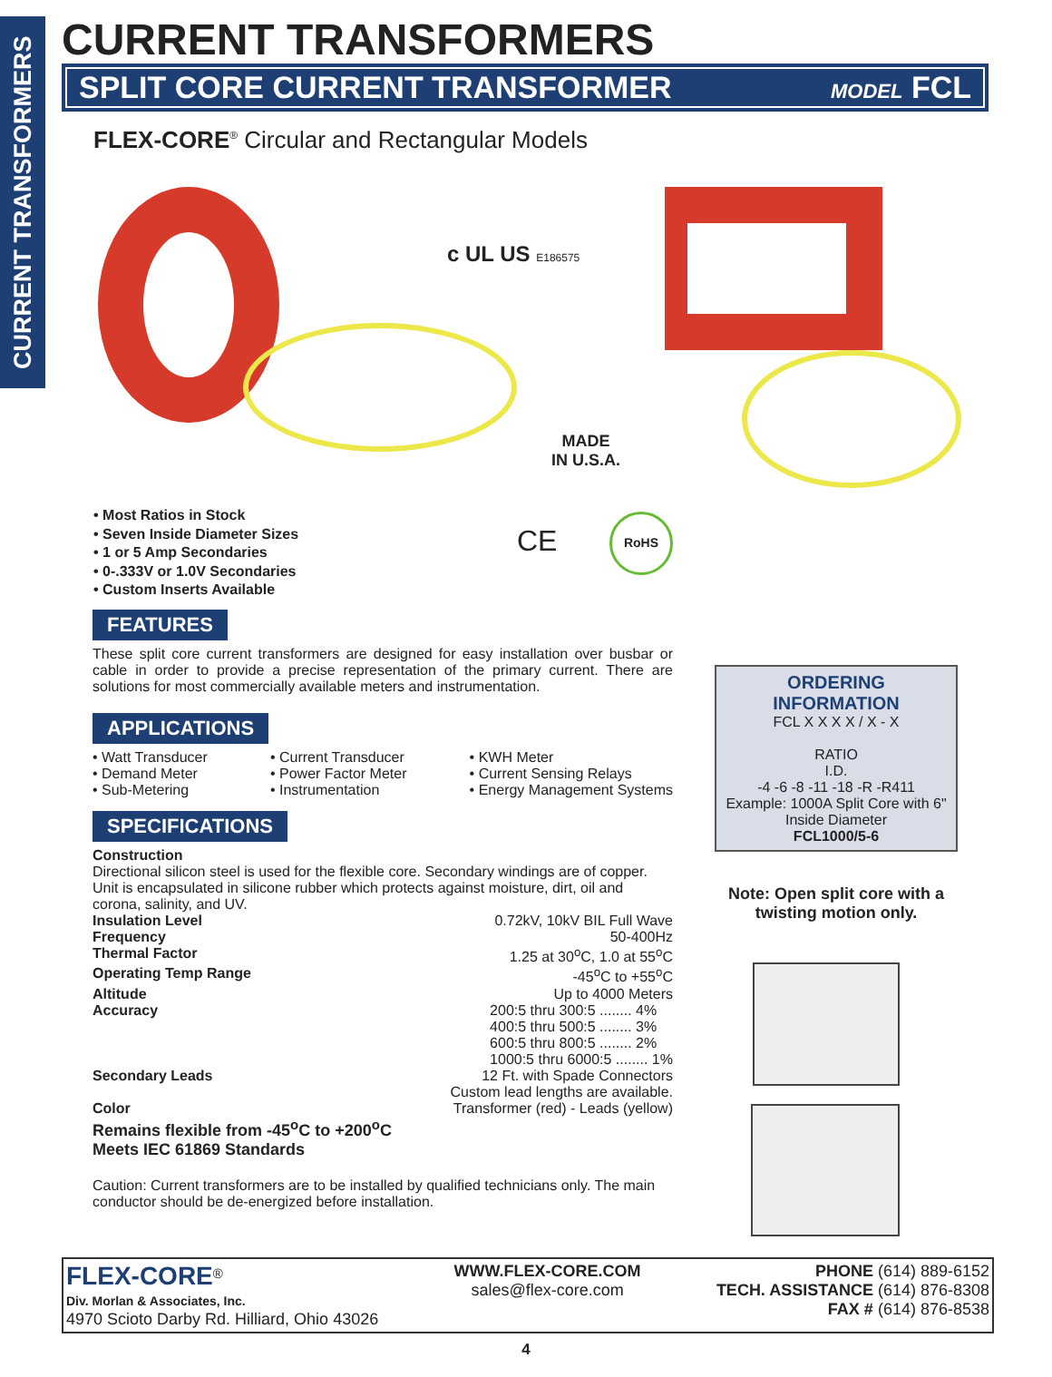CURRENT TRANSFORMERS
CURRENT TRANSFORMERS
SPLIT CORE CURRENT TRANSFORMER MODEL FCL
FLEX-CORE<sup>®</sup> Circular and Rectangular Models
c UL US E186575
MADE
IN U.S.A.
• Most Ratios in Stock
• Seven Inside Diameter Sizes
• 1 or 5 Amp Secondaries
• 0-.333V or 1.0V Secondaries
• Custom Inserts Available
CE
RoHS
FEATURES
These split core current transformers are designed for easy installation over busbar or cable in order to provide a precise representation of the primary current. There are solutions for most commercially available meters and instrumentation.
APPLICATIONS
• Watt Transducer
• Demand Meter
• Sub-Metering
• Current Transducer
• Power Factor Meter
• Instrumentation
• KWH Meter
• Current Sensing Relays
• Energy Management Systems
SPECIFICATIONS
Construction
Directional silicon steel is used for the flexible core. Secondary windings are of copper. Unit is encapsulated in silicone rubber which protects against moisture, dirt, oil and corona, salinity, and UV.
Insulation Level 0.72kV, 10kV BIL Full Wave
Frequency 50-400Hz
Thermal Factor 1.25 at 30<sup>o</sup>C, 1.0 at 55<sup>o</sup>C
Operating Temp Range -45<sup>o</sup>C to +55<sup>o</sup>C
Altitude Up to 4000 Meters
Accuracy 200:5 thru 300:5 ........ 4%
400:5 thru 500:5 ........ 3%
600:5 thru 800:5 ........ 2%
1000:5 thru 6000:5 ........ 1%
Secondary Leads 12 Ft. with Spade Connectors
Custom lead lengths are available.
Color Transformer (red) - Leads (yellow)
Remains flexible from -45<sup>o</sup>C to +200<sup>o</sup>C
Meets IEC 61869 Standards
Caution: Current transformers are to be installed by qualified technicians only. The main conductor should be de-energized before installation.
ORDERING INFORMATION
FCL X X X X / X - X
RATIO
I.D.
-4 -6 -8 -11 -18 -R -R411
Example: 1000A Split Core with 6" Inside Diameter
FCL1000/5-6
Note: Open split core with a twisting motion only.
FLEX-CORE<sup>®</sup>
Div. Morlan & Associates, Inc.
4970 Scioto Darby Rd. Hilliard, Ohio 43026
WWW.FLEX-CORE.COM
sales@flex-core.com
PHONE (614) 889-6152
TECH. ASSISTANCE (614) 876-8308
FAX # (614) 876-8538
4